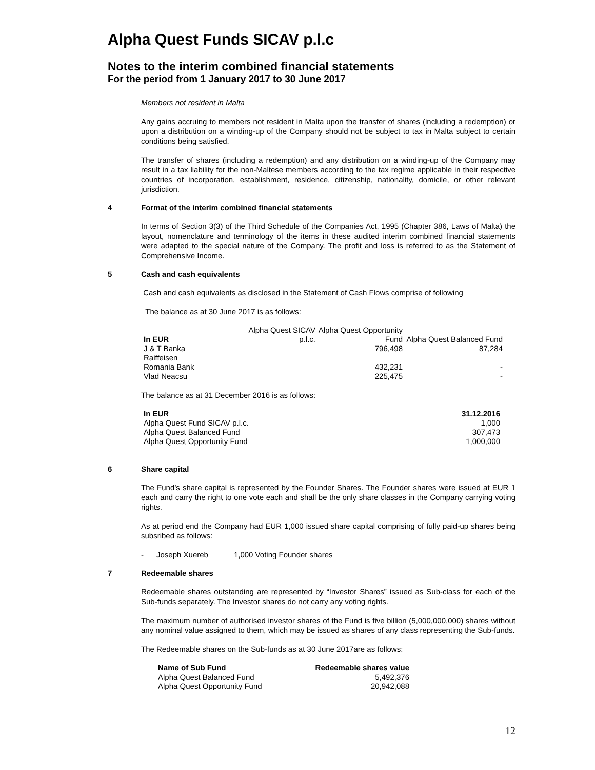Alpha Quest Funds SICAV p.l.c
Notes to the interim combined financial statements
For the period from 1 January 2017 to 30 June 2017
Members not resident in Malta
Any gains accruing to members not resident in Malta upon the transfer of shares (including a redemption) or upon a distribution on a winding-up of the Company should not be subject to tax in Malta subject to certain conditions being satisfied.
The transfer of shares (including a redemption) and any distribution on a winding-up of the Company may result in a tax liability for the non-Maltese members according to the tax regime applicable in their respective countries of incorporation, establishment, residence, citizenship, nationality, domicile, or other relevant jurisdiction.
4 Format of the interim combined financial statements
In terms of Section 3(3) of the Third Schedule of the Companies Act, 1995 (Chapter 386, Laws of Malta) the layout, nomenclature and terminology of the items in these audited interim combined financial statements were adapted to the special nature of the Company. The profit and loss is referred to as the Statement of Comprehensive Income.
5 Cash and cash equivalents
Cash and cash equivalents as disclosed in the Statement of Cash Flows comprise of following
The balance as at 30 June 2017 is as follows:
| In EUR | Alpha Quest SICAV p.l.c. | Alpha Quest Opportunity Fund | Alpha Quest Balanced Fund |
| J & T Banka | | 796,498 | 87,284 |
| Raiffeisen Romania Bank | | 432,231 | - |
| Vlad Neacsu | | 225,475 | - |
The balance as at 31 December 2016 is as follows:
| In EUR | 31.12.2016 |
| --- | --- |
| Alpha Quest Fund SICAV p.l.c. | 1,000 |
| Alpha Quest Balanced Fund | 307,473 |
| Alpha Quest Opportunity Fund | 1,000,000 |
6 Share capital
The Fund’s share capital is represented by the Founder Shares. The Founder shares were issued at EUR 1 each and carry the right to one vote each and shall be the only share classes in the Company carrying voting rights.
As at period end the Company had EUR 1,000 issued share capital comprising of fully paid-up shares being subsribed as follows:
- Joseph Xuereb 1,000 Voting Founder shares
7 Redeemable shares
Redeemable shares outstanding are represented by “Investor Shares” issued as Sub-class for each of the Sub-funds separately. The Investor shares do not carry any voting rights.
The maximum number of authorised investor shares of the Fund is five billion (5,000,000,000) shares without any nominal value assigned to them, which may be issued as shares of any class representing the Sub-funds.
The Redeemable shares on the Sub-funds as at 30 June 2017are as follows:
| Name of Sub Fund | Redeemable shares value |
| --- | --- |
| Alpha Quest Balanced Fund | 5,492,376 |
| Alpha Quest Opportunity Fund | 20,942,088 |
12